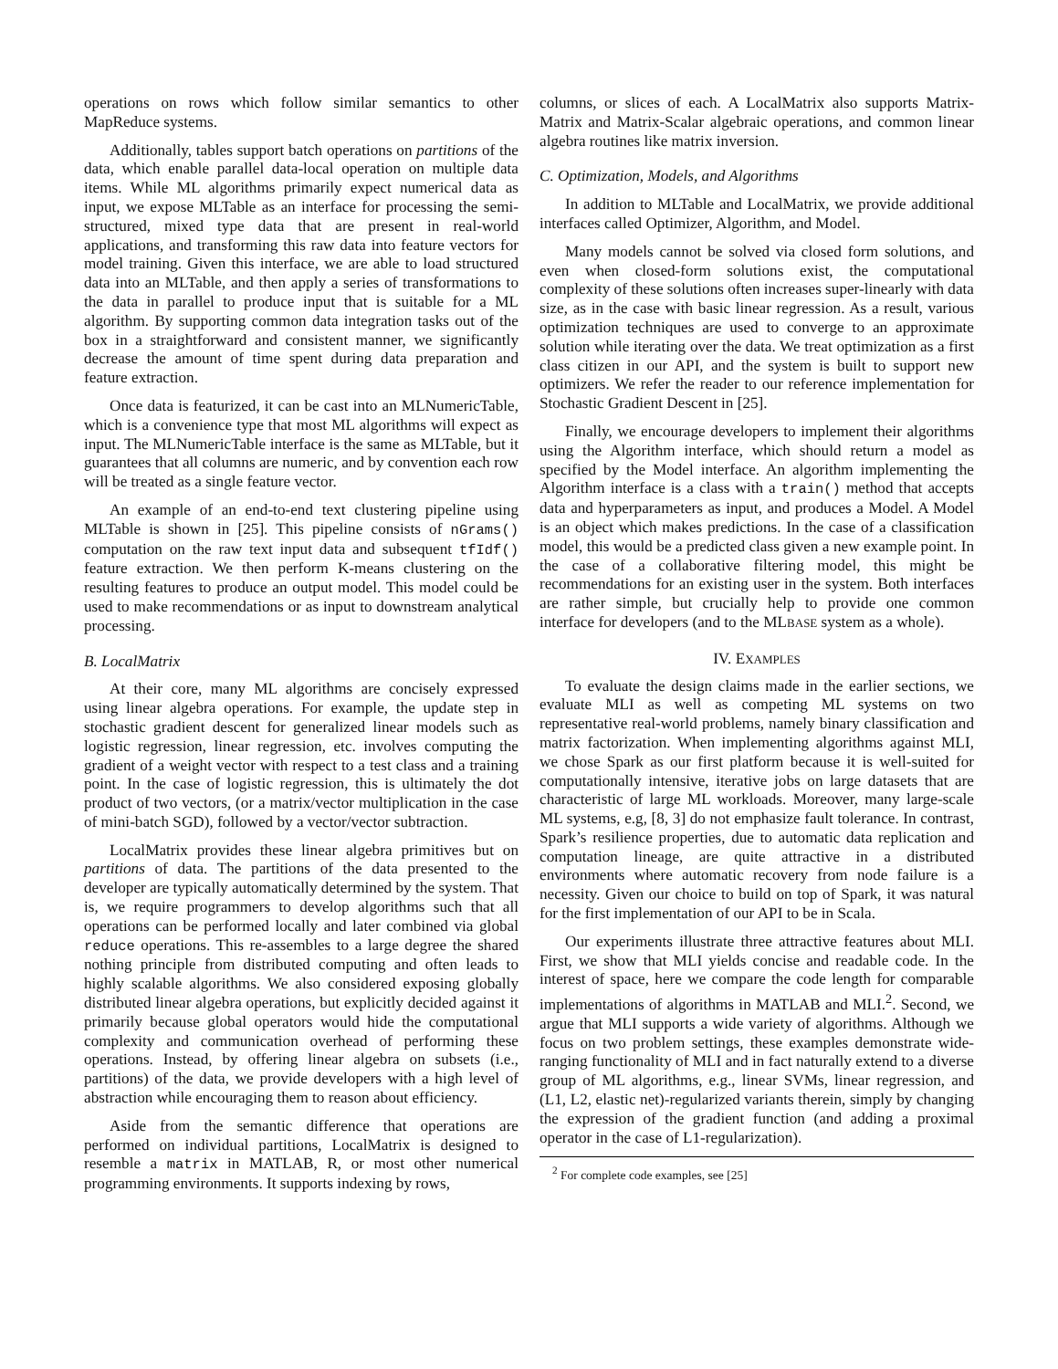operations on rows which follow similar semantics to other MapReduce systems.
Additionally, tables support batch operations on partitions of the data, which enable parallel data-local operation on multiple data items. While ML algorithms primarily expect numerical data as input, we expose MLTable as an interface for processing the semi-structured, mixed type data that are present in real-world applications, and transforming this raw data into feature vectors for model training. Given this interface, we are able to load structured data into an MLTable, and then apply a series of transformations to the data in parallel to produce input that is suitable for a ML algorithm. By supporting common data integration tasks out of the box in a straightforward and consistent manner, we significantly decrease the amount of time spent during data preparation and feature extraction.
Once data is featurized, it can be cast into an MLNumericTable, which is a convenience type that most ML algorithms will expect as input. The MLNumericTable interface is the same as MLTable, but it guarantees that all columns are numeric, and by convention each row will be treated as a single feature vector.
An example of an end-to-end text clustering pipeline using MLTable is shown in [25]. This pipeline consists of nGrams() computation on the raw text input data and subsequent tfIdf() feature extraction. We then perform K-means clustering on the resulting features to produce an output model. This model could be used to make recommendations or as input to downstream analytical processing.
B. LocalMatrix
At their core, many ML algorithms are concisely expressed using linear algebra operations. For example, the update step in stochastic gradient descent for generalized linear models such as logistic regression, linear regression, etc. involves computing the gradient of a weight vector with respect to a test class and a training point. In the case of logistic regression, this is ultimately the dot product of two vectors, (or a matrix/vector multiplication in the case of mini-batch SGD), followed by a vector/vector subtraction.
LocalMatrix provides these linear algebra primitives but on partitions of data. The partitions of the data presented to the developer are typically automatically determined by the system. That is, we require programmers to develop algorithms such that all operations can be performed locally and later combined via global reduce operations. This re-assembles to a large degree the shared nothing principle from distributed computing and often leads to highly scalable algorithms. We also considered exposing globally distributed linear algebra operations, but explicitly decided against it primarily because global operators would hide the computational complexity and communication overhead of performing these operations. Instead, by offering linear algebra on subsets (i.e., partitions) of the data, we provide developers with a high level of abstraction while encouraging them to reason about efficiency.
Aside from the semantic difference that operations are performed on individual partitions, LocalMatrix is designed to resemble a matrix in MATLAB, R, or most other numerical programming environments. It supports indexing by rows,
columns, or slices of each. A LocalMatrix also supports Matrix-Matrix and Matrix-Scalar algebraic operations, and common linear algebra routines like matrix inversion.
C. Optimization, Models, and Algorithms
In addition to MLTable and LocalMatrix, we provide additional interfaces called Optimizer, Algorithm, and Model.
Many models cannot be solved via closed form solutions, and even when closed-form solutions exist, the computational complexity of these solutions often increases super-linearly with data size, as in the case with basic linear regression. As a result, various optimization techniques are used to converge to an approximate solution while iterating over the data. We treat optimization as a first class citizen in our API, and the system is built to support new optimizers. We refer the reader to our reference implementation for Stochastic Gradient Descent in [25].
Finally, we encourage developers to implement their algorithms using the Algorithm interface, which should return a model as specified by the Model interface. An algorithm implementing the Algorithm interface is a class with a train() method that accepts data and hyperparameters as input, and produces a Model. A Model is an object which makes predictions. In the case of a classification model, this would be a predicted class given a new example point. In the case of a collaborative filtering model, this might be recommendations for an existing user in the system. Both interfaces are rather simple, but crucially help to provide one common interface for developers (and to the MLBASE system as a whole).
IV. EXAMPLES
To evaluate the design claims made in the earlier sections, we evaluate MLI as well as competing ML systems on two representative real-world problems, namely binary classification and matrix factorization. When implementing algorithms against MLI, we chose Spark as our first platform because it is well-suited for computationally intensive, iterative jobs on large datasets that are characteristic of large ML workloads. Moreover, many large-scale ML systems, e.g, [8, 3] do not emphasize fault tolerance. In contrast, Spark’s resilience properties, due to automatic data replication and computation lineage, are quite attractive in a distributed environments where automatic recovery from node failure is a necessity. Given our choice to build on top of Spark, it was natural for the first implementation of our API to be in Scala.
Our experiments illustrate three attractive features about MLI. First, we show that MLI yields concise and readable code. In the interest of space, here we compare the code length for comparable implementations of algorithms in MATLAB and MLI.<sup>2</sup>. Second, we argue that MLI supports a wide variety of algorithms. Although we focus on two problem settings, these examples demonstrate wide-ranging functionality of MLI and in fact naturally extend to a diverse group of ML algorithms, e.g., linear SVMs, linear regression, and (L1, L2, elastic net)-regularized variants therein, simply by changing the expression of the gradient function (and adding a proximal operator in the case of L1-regularization).
<sup>2</sup> For complete code examples, see [25]